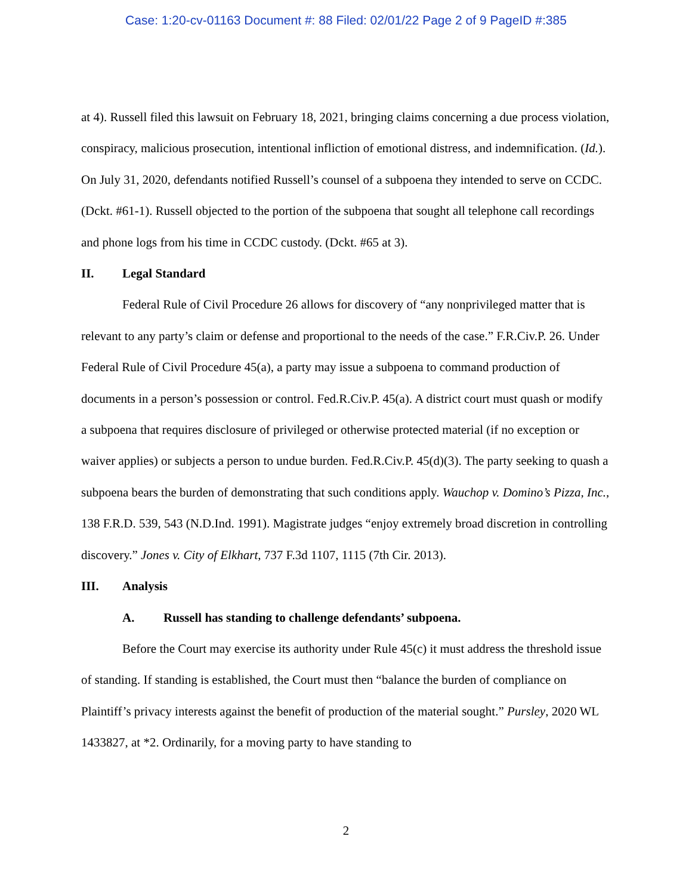Case: 1:20-cv-01163 Document #: 88 Filed: 02/01/22 Page 2 of 9 PageID #:385
at 4). Russell filed this lawsuit on February 18, 2021, bringing claims concerning a due process violation, conspiracy, malicious prosecution, intentional infliction of emotional distress, and indemnification. (Id.). On July 31, 2020, defendants notified Russell’s counsel of a subpoena they intended to serve on CCDC. (Dckt. #61-1). Russell objected to the portion of the subpoena that sought all telephone call recordings and phone logs from his time in CCDC custody. (Dckt. #65 at 3).
II. Legal Standard
Federal Rule of Civil Procedure 26 allows for discovery of “any nonprivileged matter that is relevant to any party’s claim or defense and proportional to the needs of the case.” F.R.Civ.P. 26. Under Federal Rule of Civil Procedure 45(a), a party may issue a subpoena to command production of documents in a person’s possession or control. Fed.R.Civ.P. 45(a). A district court must quash or modify a subpoena that requires disclosure of privileged or otherwise protected material (if no exception or waiver applies) or subjects a person to undue burden. Fed.R.Civ.P. 45(d)(3). The party seeking to quash a subpoena bears the burden of demonstrating that such conditions apply. Wauchop v. Domino’s Pizza, Inc., 138 F.R.D. 539, 543 (N.D.Ind. 1991). Magistrate judges “enjoy extremely broad discretion in controlling discovery.” Jones v. City of Elkhart, 737 F.3d 1107, 1115 (7th Cir. 2013).
III. Analysis
A. Russell has standing to challenge defendants’ subpoena.
Before the Court may exercise its authority under Rule 45(c) it must address the threshold issue of standing. If standing is established, the Court must then “balance the burden of compliance on Plaintiff’s privacy interests against the benefit of production of the material sought.” Pursley, 2020 WL 1433827, at *2. Ordinarily, for a moving party to have standing to
2